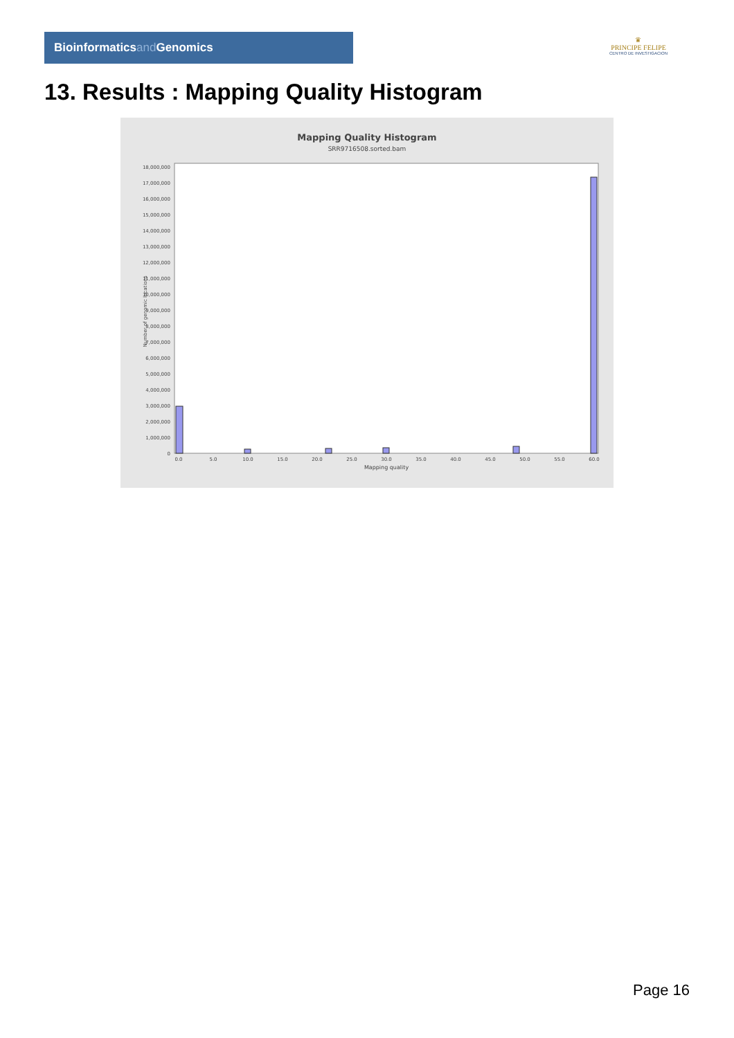Bioinformaticsand Genomics
♛
PRINCIPE FELIPE
CENTRO DE INVESTIGACION
13. Results : Mapping Quality Histogram
Mapping Quality Histogram
SRR9716508.sorted.bam
Number of genomic locations
0
1,000,000
2,000,000
3,000,000
4,000,000
5,000,000
6,000,000
7,000,000
8,000,000
9,000,000
10,000,000
11,000,000
12,000,000
13,000,000
14,000,000
15,000,000
16,000,000
17,000,000
18,000,000
0.0
5.0
10.0
15.0
20.0
25.0
30.0
35.0
40.0
45.0
50.0
55.0
60.0
Mapping quality
Page 16